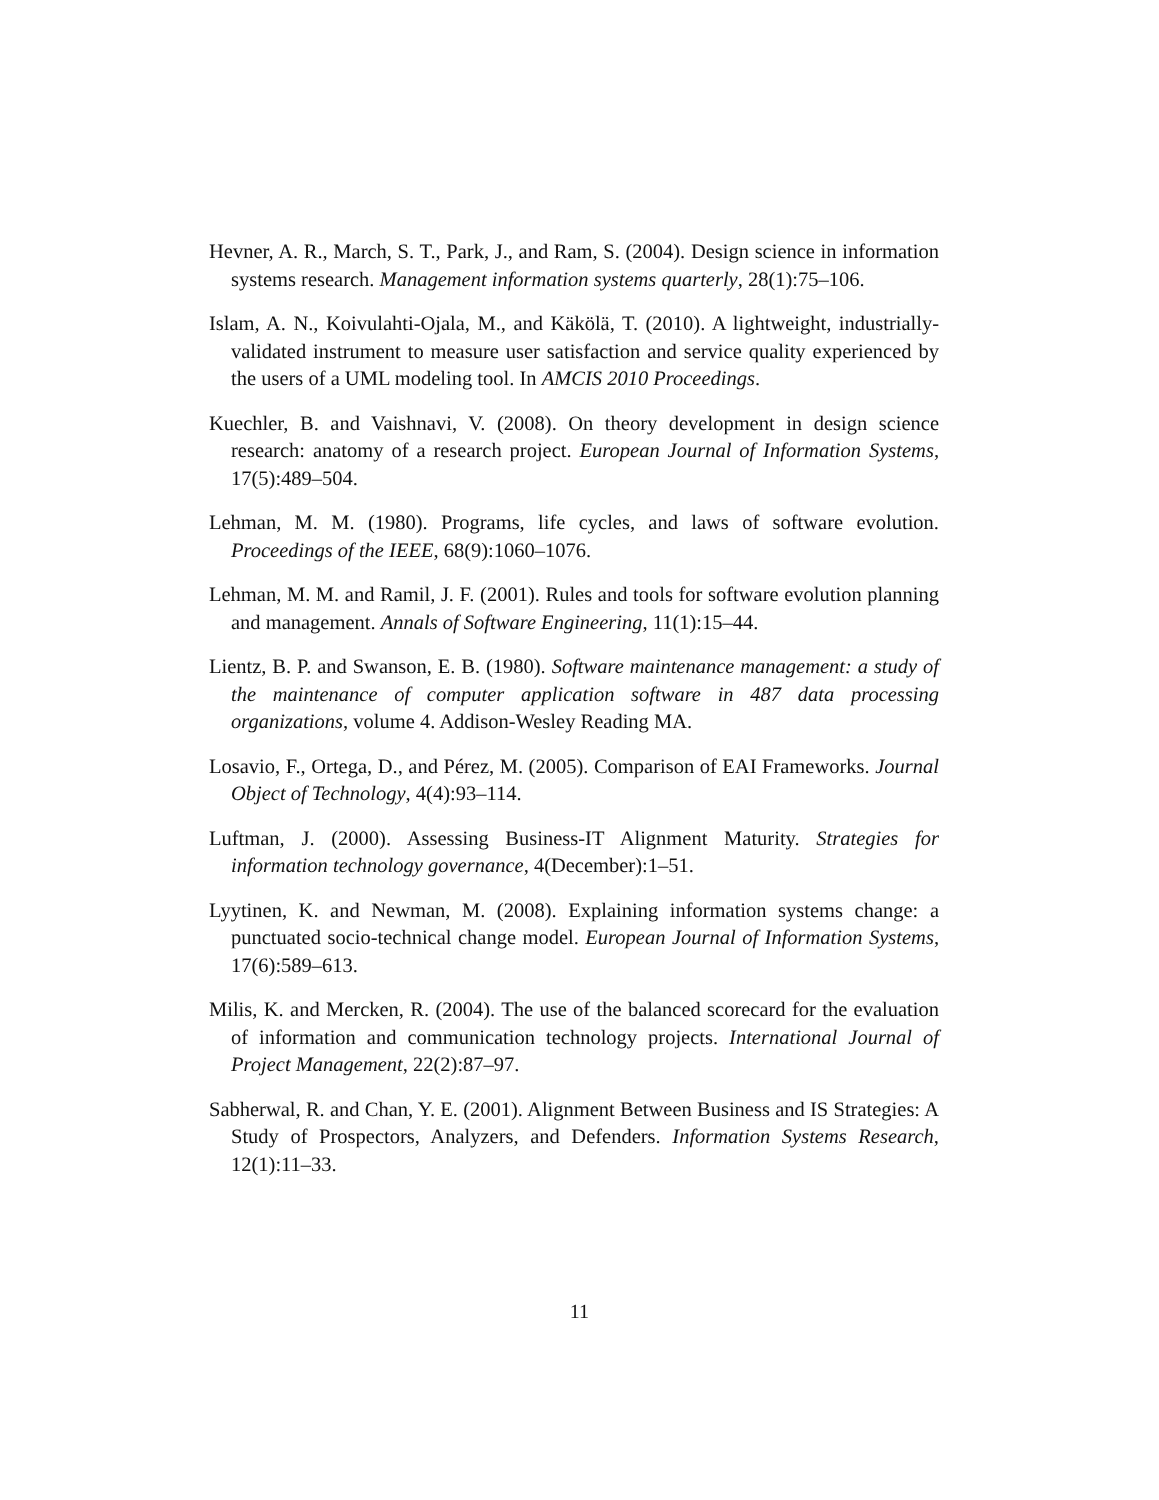Hevner, A. R., March, S. T., Park, J., and Ram, S. (2004). Design science in information systems research. Management information systems quarterly, 28(1):75–106.
Islam, A. N., Koivulahti-Ojala, M., and Käkölä, T. (2010). A lightweight, industrially-validated instrument to measure user satisfaction and service quality experienced by the users of a UML modeling tool. In AMCIS 2010 Proceedings.
Kuechler, B. and Vaishnavi, V. (2008). On theory development in design science research: anatomy of a research project. European Journal of Information Systems, 17(5):489–504.
Lehman, M. M. (1980). Programs, life cycles, and laws of software evolution. Proceedings of the IEEE, 68(9):1060–1076.
Lehman, M. M. and Ramil, J. F. (2001). Rules and tools for software evolution planning and management. Annals of Software Engineering, 11(1):15–44.
Lientz, B. P. and Swanson, E. B. (1980). Software maintenance management: a study of the maintenance of computer application software in 487 data processing organizations, volume 4. Addison-Wesley Reading MA.
Losavio, F., Ortega, D., and Pérez, M. (2005). Comparison of EAI Frameworks. Journal Object of Technology, 4(4):93–114.
Luftman, J. (2000). Assessing Business-IT Alignment Maturity. Strategies for information technology governance, 4(December):1–51.
Lyytinen, K. and Newman, M. (2008). Explaining information systems change: a punctuated socio-technical change model. European Journal of Information Systems, 17(6):589–613.
Milis, K. and Mercken, R. (2004). The use of the balanced scorecard for the evaluation of information and communication technology projects. International Journal of Project Management, 22(2):87–97.
Sabherwal, R. and Chan, Y. E. (2001). Alignment Between Business and IS Strategies: A Study of Prospectors, Analyzers, and Defenders. Information Systems Research, 12(1):11–33.
11